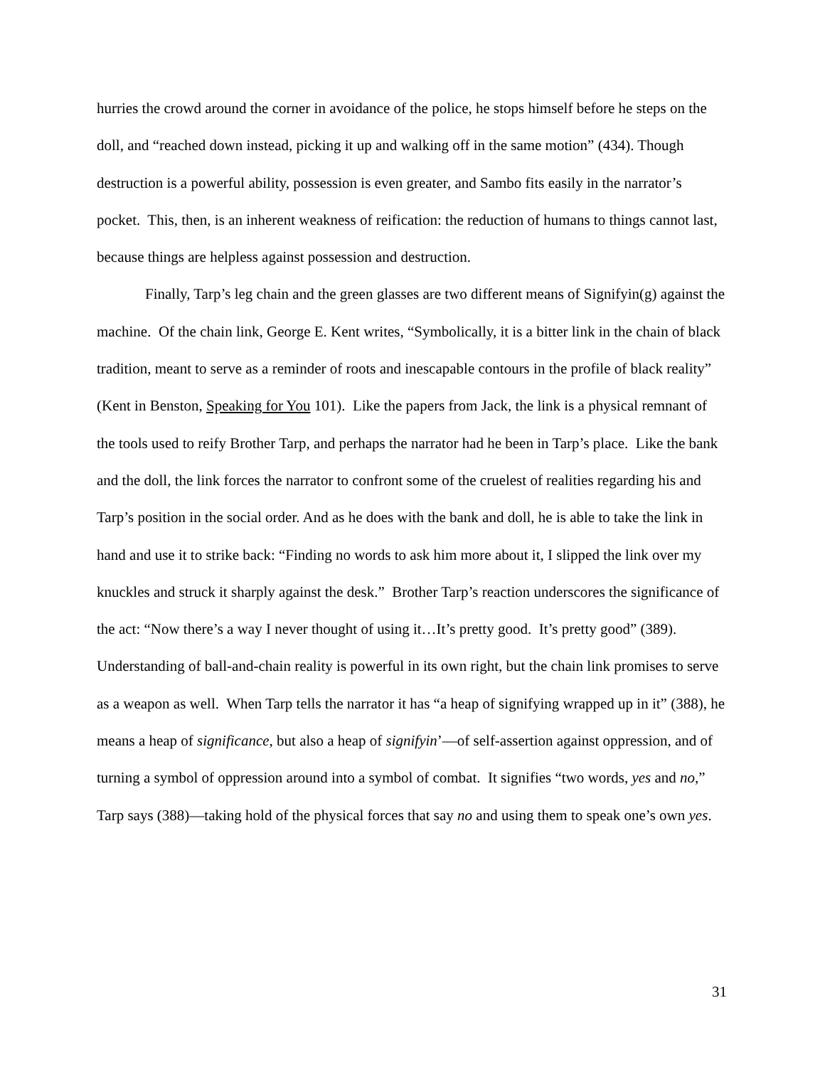hurries the crowd around the corner in avoidance of the police, he stops himself before he steps on the doll, and “reached down instead, picking it up and walking off in the same motion” (434). Though destruction is a powerful ability, possession is even greater, and Sambo fits easily in the narrator’s pocket. This, then, is an inherent weakness of reification: the reduction of humans to things cannot last, because things are helpless against possession and destruction.
Finally, Tarp’s leg chain and the green glasses are two different means of Signifyin(g) against the machine. Of the chain link, George E. Kent writes, “Symbolically, it is a bitter link in the chain of black tradition, meant to serve as a reminder of roots and inescapable contours in the profile of black reality” (Kent in Benston, Speaking for You 101). Like the papers from Jack, the link is a physical remnant of the tools used to reify Brother Tarp, and perhaps the narrator had he been in Tarp’s place. Like the bank and the doll, the link forces the narrator to confront some of the cruelest of realities regarding his and Tarp’s position in the social order. And as he does with the bank and doll, he is able to take the link in hand and use it to strike back: “Finding no words to ask him more about it, I slipped the link over my knuckles and struck it sharply against the desk.” Brother Tarp’s reaction underscores the significance of the act: “Now there’s a way I never thought of using it…It’s pretty good. It’s pretty good” (389). Understanding of ball-and-chain reality is powerful in its own right, but the chain link promises to serve as a weapon as well. When Tarp tells the narrator it has “a heap of signifying wrapped up in it” (388), he means a heap of significance, but also a heap of signifyin’—of self-assertion against oppression, and of turning a symbol of oppression around into a symbol of combat. It signifies “two words, yes and no,” Tarp says (388)—taking hold of the physical forces that say no and using them to speak one’s own yes.
31